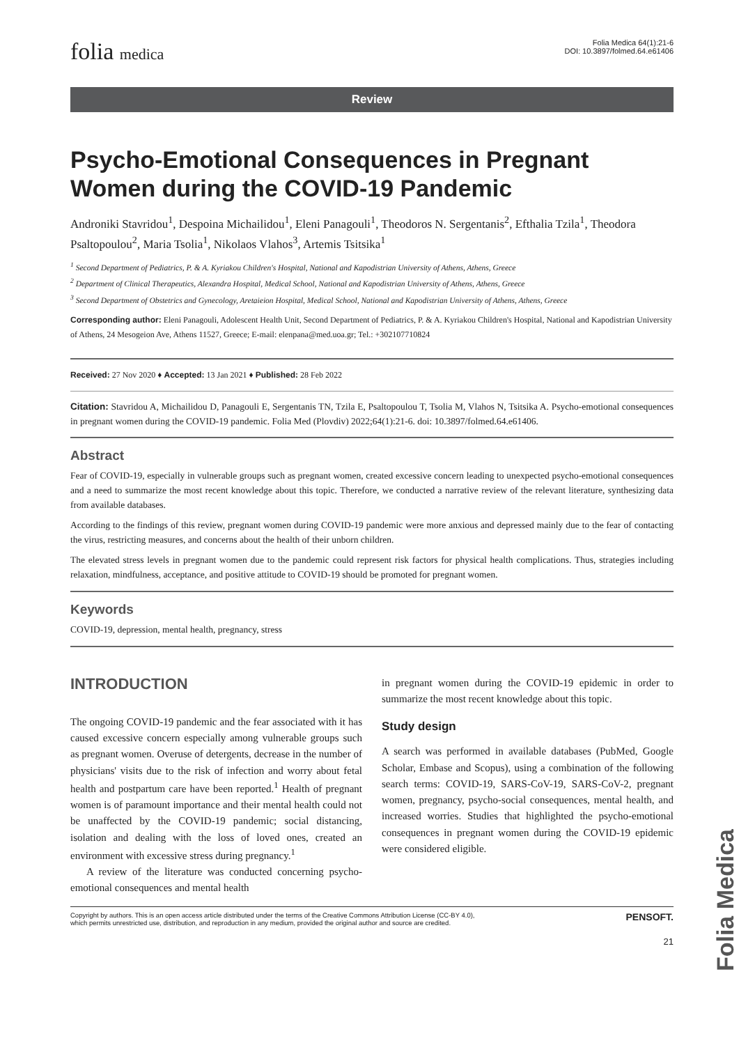Folia Medica
folia medica
Folia Medica 64(1):21-6
DOI: 10.3897/folmed.64.e61406
Review
Psycho-Emotional Consequences in Pregnant Women during the COVID-19 Pandemic
Androniki Stavridou<sup>1</sup>, Despoina Michailidou<sup>1</sup>, Eleni Panagouli<sup>1</sup>, Theodoros N. Sergentanis<sup>2</sup>, Efthalia Tzila<sup>1</sup>, Theodora Psaltopoulou<sup>2</sup>, Maria Tsolia<sup>1</sup>, Nikolaos Vlahos<sup>3</sup>, Artemis Tsitsika<sup>1</sup>
<sup>1</sup> Second Department of Pediatrics, P. & A. Kyriakou Children's Hospital, National and Kapodistrian University of Athens, Athens, Greece
<sup>2</sup> Department of Clinical Therapeutics, Alexandra Hospital, Medical School, National and Kapodistrian University of Athens, Athens, Greece
<sup>3</sup> Second Department of Obstetrics and Gynecology, Aretaieion Hospital, Medical School, National and Kapodistrian University of Athens, Athens, Greece
Corresponding author: Eleni Panagouli, Adolescent Health Unit, Second Department of Pediatrics, P. & A. Kyriakou Children's Hospital, National and Kapodistrian University of Athens, 24 Mesogeion Ave, Athens 11527, Greece; E-mail: elenpana@med.uoa.gr; Tel.: +302107710824
Received: 27 Nov 2020 ♦ Accepted: 13 Jan 2021 ♦ Published: 28 Feb 2022
Citation: Stavridou A, Michailidou D, Panagouli E, Sergentanis TN, Tzila E, Psaltopoulou T, Tsolia M, Vlahos N, Tsitsika A. Psycho-emotional consequences in pregnant women during the COVID-19 pandemic. Folia Med (Plovdiv) 2022;64(1):21-6. doi: 10.3897/folmed.64.e61406.
Abstract
Fear of COVID-19, especially in vulnerable groups such as pregnant women, created excessive concern leading to unexpected psycho-emotional consequences and a need to summarize the most recent knowledge about this topic. Therefore, we conducted a narrative review of the relevant literature, synthesizing data from available databases.
According to the findings of this review, pregnant women during COVID-19 pandemic were more anxious and depressed mainly due to the fear of contacting the virus, restricting measures, and concerns about the health of their unborn children.
The elevated stress levels in pregnant women due to the pandemic could represent risk factors for physical health complications. Thus, strategies including relaxation, mindfulness, acceptance, and positive attitude to COVID-19 should be promoted for pregnant women.
Keywords
COVID-19, depression, mental health, pregnancy, stress
INTRODUCTION
The ongoing COVID-19 pandemic and the fear associated with it has caused excessive concern especially among vulnerable groups such as pregnant women. Overuse of detergents, decrease in the number of physicians' visits due to the risk of infection and worry about fetal health and postpartum care have been reported.<sup>1</sup> Health of pregnant women is of paramount importance and their mental health could not be unaffected by the COVID-19 pandemic; social distancing, isolation and dealing with the loss of loved ones, created an environment with excessive stress during pregnancy.<sup>1</sup>
A review of the literature was conducted concerning psycho-emotional consequences and mental health
in pregnant women during the COVID-19 epidemic in order to summarize the most recent knowledge about this topic.
Study design
A search was performed in available databases (PubMed, Google Scholar, Embase and Scopus), using a combination of the following search terms: COVID-19, SARS-CoV-19, SARS-CoV-2, pregnant women, pregnancy, psycho-social consequences, mental health, and increased worries. Studies that highlighted the psycho-emotional consequences in pregnant women during the COVID-19 epidemic were considered eligible.
Copyright by authors. This is an open access article distributed under the terms of the Creative Commons Attribution License (CC-BY 4.0),
which permits unrestricted use, distribution, and reproduction in any medium, provided the original author and source are credited.
PENSOFT.
21